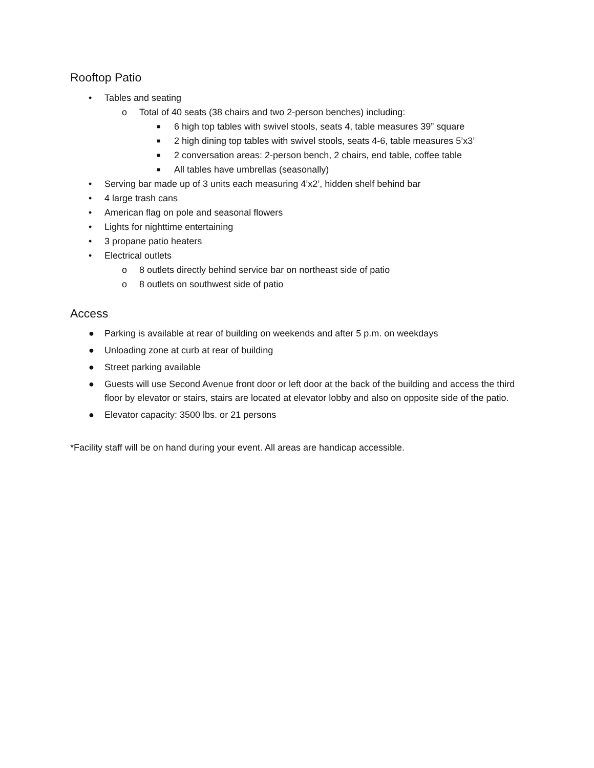Rooftop Patio
• Tables and seating
o Total of 40 seats (38 chairs and two 2-person benches) including:
■ 6 high top tables with swivel stools, seats 4, table measures 39” square
■ 2 high dining top tables with swivel stools, seats 4-6, table measures 5’x3’
■ 2 conversation areas: 2-person bench, 2 chairs, end table, coffee table
■ All tables have umbrellas (seasonally)
• Serving bar made up of 3 units each measuring 4’x2’, hidden shelf behind bar
• 4 large trash cans
• American flag on pole and seasonal flowers
• Lights for nighttime entertaining
• 3 propane patio heaters
• Electrical outlets
o 8 outlets directly behind service bar on northeast side of patio
o 8 outlets on southwest side of patio
Access
● Parking is available at rear of building on weekends and after 5 p.m. on weekdays
● Unloading zone at curb at rear of building
● Street parking available
● Guests will use Second Avenue front door or left door at the back of the building and access the third floor by elevator or stairs, stairs are located at elevator lobby and also on opposite side of the patio.
● Elevator capacity: 3500 lbs. or 21 persons
*Facility staff will be on hand during your event. All areas are handicap accessible.